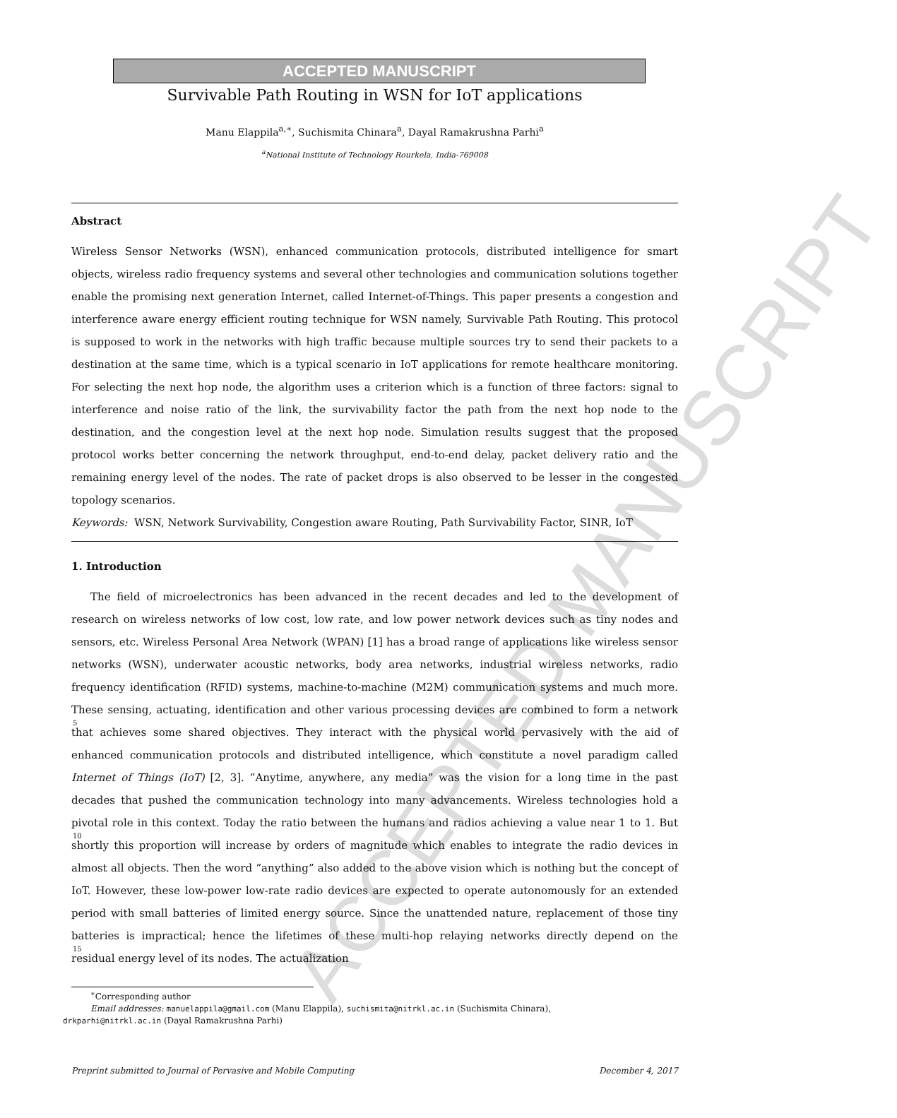ACCEPTED MANUSCRIPT
ACCEPTED MANUSCRIPT
Survivable Path Routing in WSN for IoT applications
Manu Elappila<sup>a,∗</sup>, Suchismita Chinara<sup>a</sup>, Dayal Ramakrushna Parhi<sup>a</sup>
<sup>a</sup> National Institute of Technology Rourkela, India-769008
Abstract
Wireless Sensor Networks (WSN), enhanced communication protocols, distributed intelligence for smart objects, wireless radio frequency systems and several other technologies and communication solutions together enable the promising next generation Internet, called Internet-of-Things. This paper presents a congestion and interference aware energy efficient routing technique for WSN namely, Survivable Path Routing. This protocol is supposed to work in the networks with high traffic because multiple sources try to send their packets to a destination at the same time, which is a typical scenario in IoT applications for remote healthcare monitoring. For selecting the next hop node, the algorithm uses a criterion which is a function of three factors: signal to interference and noise ratio of the link, the survivability factor the path from the next hop node to the destination, and the congestion level at the next hop node. Simulation results suggest that the proposed protocol works better concerning the network throughput, end-to-end delay, packet delivery ratio and the remaining energy level of the nodes. The rate of packet drops is also observed to be lesser in the congested topology scenarios.
Keywords: WSN, Network Survivability, Congestion aware Routing, Path Survivability Factor, SINR, IoT
1. Introduction
The field of microelectronics has been advanced in the recent decades and led to the development of research on wireless networks of low cost, low rate, and low power network devices such as tiny nodes and sensors, etc. Wireless Personal Area Network (WPAN) [1] has a broad range of applications like wireless sensor networks
5
(WSN), underwater acoustic networks, body area networks, industrial wireless networks, radio frequency identification (RFID) systems, machine-to-machine (M2M) communication systems and much more. These sensing, actuating, identification and other various processing devices are combined to form a network that achieves some shared objectives. They interact with the physical world pervasively with the aid of enhanced communication protocols and distributed intelligence, which constitute a novel paradigm called Internet of Things (IoT) [2, 3].
10”Anytime, anywhere, any media” was the vision for a long time in the past decades that pushed the communication technology into many advancements. Wireless technologies hold a pivotal role in this context. Today the ratio between the humans and radios achieving a value near 1 to 1. But shortly this proportion will increase by orders of magnitude which enables to integrate the radio devices in almost all objects. Then the word ”anything” also added to the above vision which is nothing but the concept of IoT. However, these low-power low-rate radio
15
devices are expected to operate autonomously for an extended period with small batteries of limited energy source. Since the unattended nature, replacement of those tiny batteries is impractical; hence the lifetimes of these multi-hop relaying networks directly depend on the residual energy level of its nodes. The actualization
<sup>∗</sup>Corresponding author
Email addresses: manuelappila@gmail.com (Manu Elappila), suchismita@nitrkl.ac.in (Suchismita Chinara),
drkparhi@nitrkl.ac.in (Dayal Ramakrushna Parhi)
Preprint submitted to Journal of Pervasive and Mobile Computing December 4, 2017